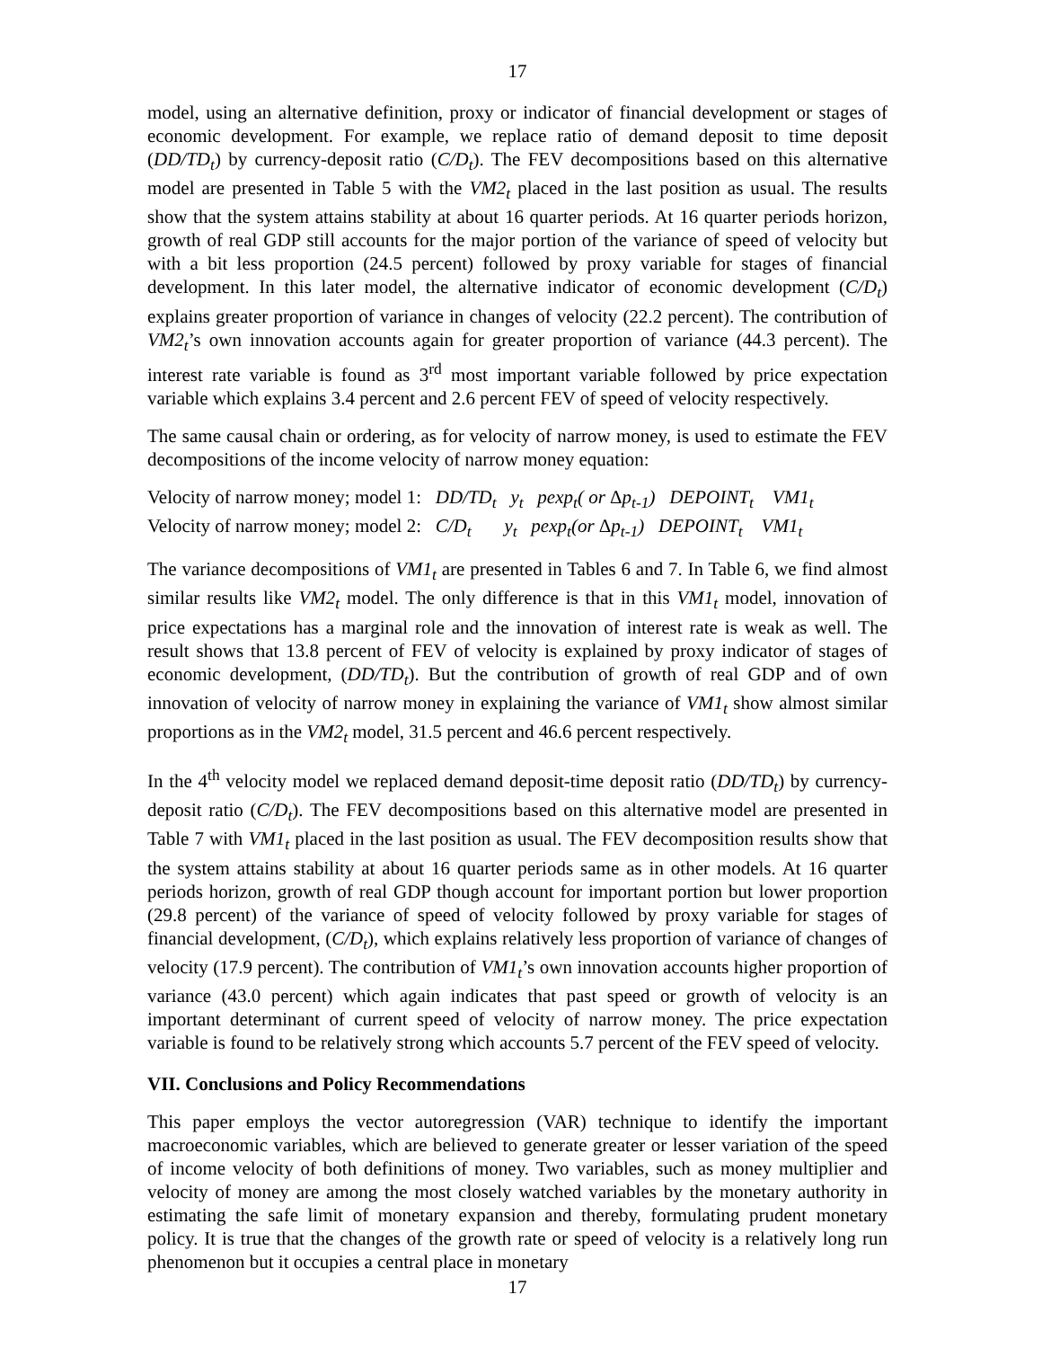17
model, using an alternative definition, proxy or indicator of financial development or stages of economic development. For example, we replace ratio of demand deposit to time deposit (DD/TD<sub>t</sub>) by currency-deposit ratio (C/D<sub>t</sub>). The FEV decompositions based on this alternative model are presented in Table 5 with the VM2<sub>t</sub> placed in the last position as usual. The results show that the system attains stability at about 16 quarter periods. At 16 quarter periods horizon, growth of real GDP still accounts for the major portion of the variance of speed of velocity but with a bit less proportion (24.5 percent) followed by proxy variable for stages of financial development. In this later model, the alternative indicator of economic development (C/D<sub>t</sub>) explains greater proportion of variance in changes of velocity (22.2 percent). The contribution of VM2<sub>t</sub>’s own innovation accounts again for greater proportion of variance (44.3 percent). The interest rate variable is found as 3<sup>rd</sup> most important variable followed by price expectation variable which explains 3.4 percent and 2.6 percent FEV of speed of velocity respectively.
The same causal chain or ordering, as for velocity of narrow money, is used to estimate the FEV decompositions of the income velocity of narrow money equation:
Velocity of narrow money; model 1: DD/TD<sub>t</sub> y<sub>t</sub> pexp<sub>t</sub>( or Δp<sub>t-1</sub>) DEPOINT<sub>t</sub> VM1<sub>t</sub>
Velocity of narrow money; model 2: C/D<sub>t</sub> y<sub>t</sub> pexp<sub>t</sub>(or Δp<sub>t-1</sub>) DEPOINT<sub>t</sub> VM1<sub>t</sub>
The variance decompositions of VM1<sub>t</sub> are presented in Tables 6 and 7. In Table 6, we find almost similar results like VM2<sub>t</sub> model. The only difference is that in this VM1<sub>t</sub> model, innovation of price expectations has a marginal role and the innovation of interest rate is weak as well. The result shows that 13.8 percent of FEV of velocity is explained by proxy indicator of stages of economic development, (DD/TD<sub>t</sub>). But the contribution of growth of real GDP and of own innovation of velocity of narrow money in explaining the variance of VM1<sub>t</sub> show almost similar proportions as in the VM2<sub>t</sub> model, 31.5 percent and 46.6 percent respectively.
In the 4<sup>th</sup> velocity model we replaced demand deposit-time deposit ratio (DD/TD<sub>t</sub>) by currency-deposit ratio (C/D<sub>t</sub>). The FEV decompositions based on this alternative model are presented in Table 7 with VM1<sub>t</sub> placed in the last position as usual. The FEV decomposition results show that the system attains stability at about 16 quarter periods same as in other models. At 16 quarter periods horizon, growth of real GDP though account for important portion but lower proportion (29.8 percent) of the variance of speed of velocity followed by proxy variable for stages of financial development, (C/D<sub>t</sub>), which explains relatively less proportion of variance of changes of velocity (17.9 percent). The contribution of VM1<sub>t</sub>’s own innovation accounts higher proportion of variance (43.0 percent) which again indicates that past speed or growth of velocity is an important determinant of current speed of velocity of narrow money. The price expectation variable is found to be relatively strong which accounts 5.7 percent of the FEV speed of velocity.
VII. Conclusions and Policy Recommendations
This paper employs the vector autoregression (VAR) technique to identify the important macroeconomic variables, which are believed to generate greater or lesser variation of the speed of income velocity of both definitions of money. Two variables, such as money multiplier and velocity of money are among the most closely watched variables by the monetary authority in estimating the safe limit of monetary expansion and thereby, formulating prudent monetary policy. It is true that the changes of the growth rate or speed of velocity is a relatively long run phenomenon but it occupies a central place in monetary
17